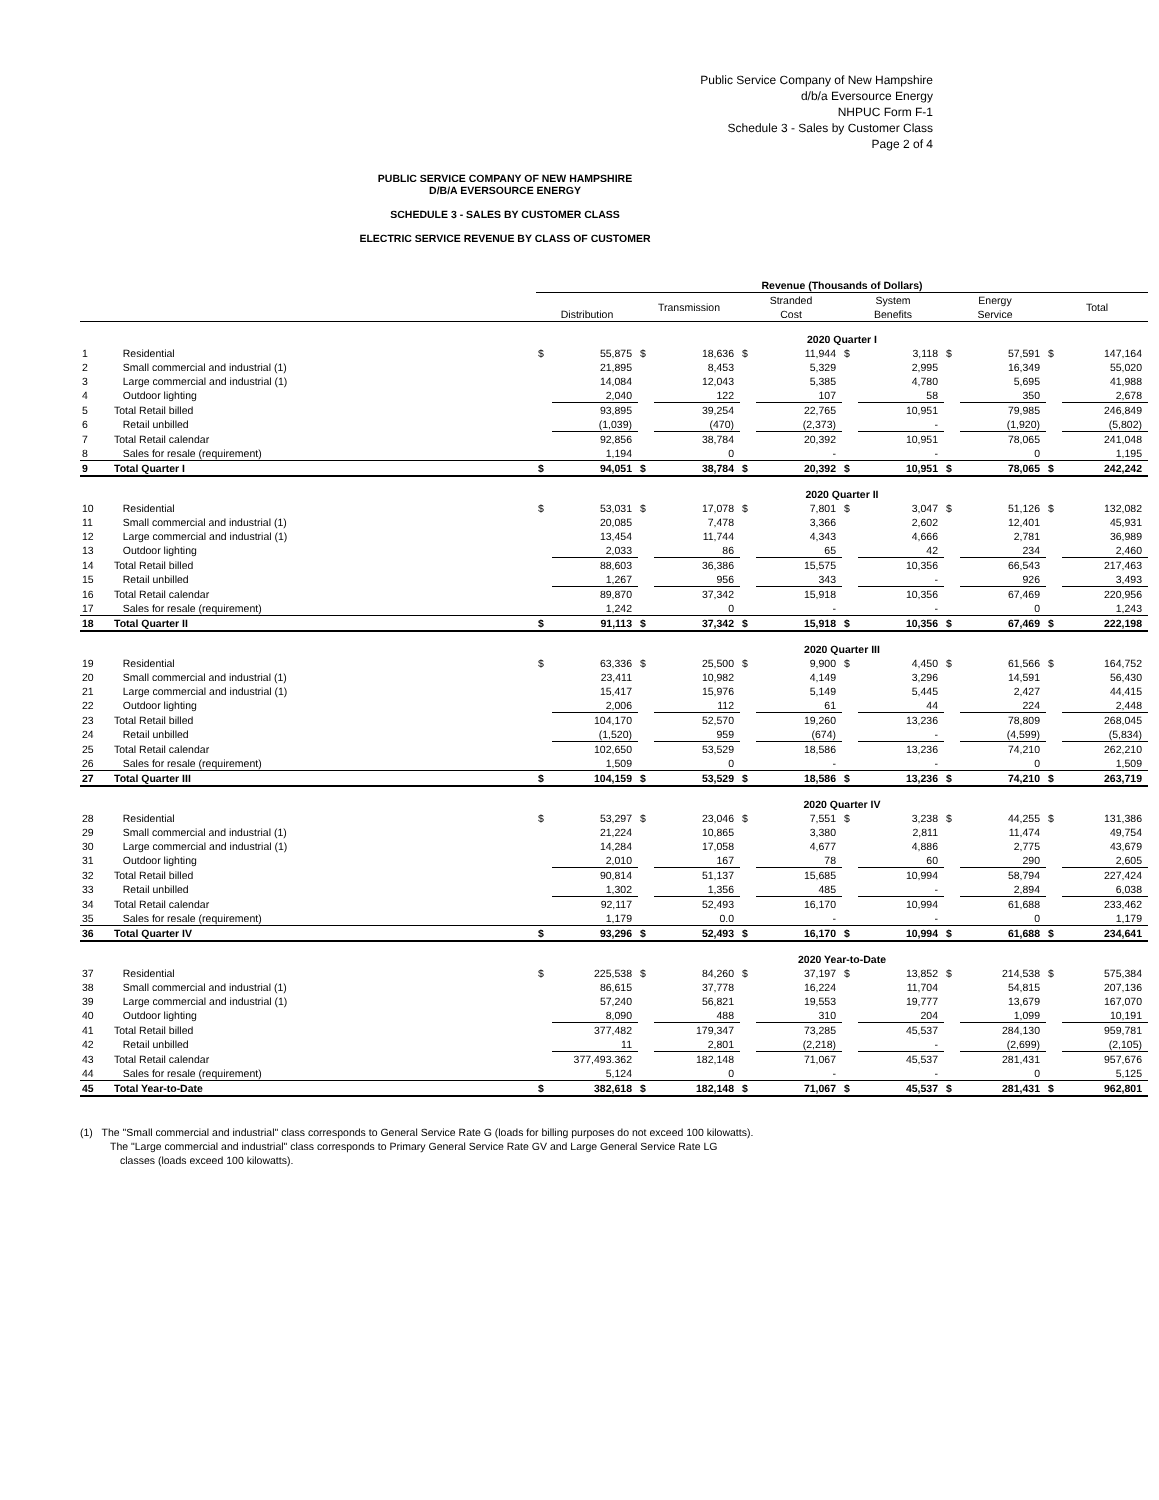Public Service Company of New Hampshire
d/b/a Eversource Energy
NHPUC Form F-1
Schedule 3 - Sales by Customer Class
Page 2 of 4
PUBLIC SERVICE COMPANY OF NEW HAMPSHIRE
D/B/A EVERSOURCE ENERGY
SCHEDULE 3 - SALES BY CUSTOMER CLASS
ELECTRIC SERVICE REVENUE BY CLASS OF CUSTOMER
| | | Revenue (Thousands of Dollars) | | | | | | | | | | | |
| --- | --- | --- | --- | --- | --- | --- | --- | --- | --- | --- | --- | --- | --- |
| | | Distribution | | Transmission | | Stranded Cost | | System Benefits | | Energy Service | | Total | |
| | | 2020 Quarter I | | | | | | | | | | | |
| 1 | Residential | $ | 55,875 | $ | 18,636 | $ | 11,944 | $ | 3,118 | $ | 57,591 | $ | 147,164 |
| 2 | Small commercial and industrial (1) | | 21,895 | | 8,453 | | 5,329 | | 2,995 | | 16,349 | | 55,020 |
| 3 | Large commercial and industrial (1) | | 14,084 | | 12,043 | | 5,385 | | 4,780 | | 5,695 | | 41,988 |
| 4 | Outdoor lighting | | 2,040 | | 122 | | 107 | | 58 | | 350 | | 2,678 |
| 5 | Total Retail billed | | 93,895 | | 39,254 | | 22,765 | | 10,951 | | 79,985 | | 246,849 |
| 6 | Retail unbilled | | (1,039) | | (470) | | (2,373) | | - | | (1,920) | | (5,802) |
| 7 | Total Retail calendar | | 92,856 | | 38,784 | | 20,392 | | 10,951 | | 78,065 | | 241,048 |
| 8 | Sales for resale (requirement) | | 1,194 | | 0 | | - | | - | | 0 | | 1,195 |
| 9 | Total Quarter I | $ | 94,051 | $ | 38,784 | $ | 20,392 | $ | 10,951 | $ | 78,065 | $ | 242,242 |
| | | 2020 Quarter II | | | | | | | | | | | |
| 10 | Residential | $ | 53,031 | $ | 17,078 | $ | 7,801 | $ | 3,047 | $ | 51,126 | $ | 132,082 |
| 11 | Small commercial and industrial (1) | | 20,085 | | 7,478 | | 3,366 | | 2,602 | | 12,401 | | 45,931 |
| 12 | Large commercial and industrial (1) | | 13,454 | | 11,744 | | 4,343 | | 4,666 | | 2,781 | | 36,989 |
| 13 | Outdoor lighting | | 2,033 | | 86 | | 65 | | 42 | | 234 | | 2,460 |
| 14 | Total Retail billed | | 88,603 | | 36,386 | | 15,575 | | 10,356 | | 66,543 | | 217,463 |
| 15 | Retail unbilled | | 1,267 | | 956 | | 343 | | - | | 926 | | 3,493 |
| 16 | Total Retail calendar | | 89,870 | | 37,342 | | 15,918 | | 10,356 | | 67,469 | | 220,956 |
| 17 | Sales for resale (requirement) | | 1,242 | | 0 | | - | | - | | 0 | | 1,243 |
| 18 | Total Quarter II | $ | 91,113 | $ | 37,342 | $ | 15,918 | $ | 10,356 | $ | 67,469 | $ | 222,198 |
| | | 2020 Quarter III | | | | | | | | | | | |
| 19 | Residential | $ | 63,336 | $ | 25,500 | $ | 9,900 | $ | 4,450 | $ | 61,566 | $ | 164,752 |
| 20 | Small commercial and industrial (1) | | 23,411 | | 10,982 | | 4,149 | | 3,296 | | 14,591 | | 56,430 |
| 21 | Large commercial and industrial (1) | | 15,417 | | 15,976 | | 5,149 | | 5,445 | | 2,427 | | 44,415 |
| 22 | Outdoor lighting | | 2,006 | | 112 | | 61 | | 44 | | 224 | | 2,448 |
| 23 | Total Retail billed | | 104,170 | | 52,570 | | 19,260 | | 13,236 | | 78,809 | | 268,045 |
| 24 | Retail unbilled | | (1,520) | | 959 | | (674) | | - | | (4,599) | | (5,834) |
| 25 | Total Retail calendar | | 102,650 | | 53,529 | | 18,586 | | 13,236 | | 74,210 | | 262,210 |
| 26 | Sales for resale (requirement) | | 1,509 | | 0 | | - | | - | | 0 | | 1,509 |
| 27 | Total Quarter III | $ | 104,159 | $ | 53,529 | $ | 18,586 | $ | 13,236 | $ | 74,210 | $ | 263,719 |
| | | 2020 Quarter IV | | | | | | | | | | | |
| 28 | Residential | $ | 53,297 | $ | 23,046 | $ | 7,551 | $ | 3,238 | $ | 44,255 | $ | 131,386 |
| 29 | Small commercial and industrial (1) | | 21,224 | | 10,865 | | 3,380 | | 2,811 | | 11,474 | | 49,754 |
| 30 | Large commercial and industrial (1) | | 14,284 | | 17,058 | | 4,677 | | 4,886 | | 2,775 | | 43,679 |
| 31 | Outdoor lighting | | 2,010 | | 167 | | 78 | | 60 | | 290 | | 2,605 |
| 32 | Total Retail billed | | 90,814 | | 51,137 | | 15,685 | | 10,994 | | 58,794 | | 227,424 |
| 33 | Retail unbilled | | 1,302 | | 1,356 | | 485 | | - | | 2,894 | | 6,038 |
| 34 | Total Retail calendar | | 92,117 | | 52,493 | | 16,170 | | 10,994 | | 61,688 | | 233,462 |
| 35 | Sales for resale (requirement) | | 1,179 | | 0.0 | | - | | - | | 0 | | 1,179 |
| 36 | Total Quarter IV | $ | 93,296 | $ | 52,493 | $ | 16,170 | $ | 10,994 | $ | 61,688 | $ | 234,641 |
| | | 2020 Year-to-Date | | | | | | | | | | | |
| 37 | Residential | $ | 225,538 | $ | 84,260 | $ | 37,197 | $ | 13,852 | $ | 214,538 | $ | 575,384 |
| 38 | Small commercial and industrial (1) | | 86,615 | | 37,778 | | 16,224 | | 11,704 | | 54,815 | | 207,136 |
| 39 | Large commercial and industrial (1) | | 57,240 | | 56,821 | | 19,553 | | 19,777 | | 13,679 | | 167,070 |
| 40 | Outdoor lighting | | 8,090 | | 488 | | 310 | | 204 | | 1,099 | | 10,191 |
| 41 | Total Retail billed | | 377,482 | | 179,347 | | 73,285 | | 45,537 | | 284,130 | | 959,781 |
| 42 | Retail unbilled | | 11 | | 2,801 | | (2,218) | | - | | (2,699) | | (2,105) |
| 43 | Total Retail calendar | | 377,493.362 | | 182,148 | | 71,067 | | 45,537 | | 281,431 | | 957,676 |
| 44 | Sales for resale (requirement) | | 5,124 | | 0 | | - | | - | | 0 | | 5,125 |
| 45 | Total Year-to-Date | $ | 382,618 | $ | 182,148 | $ | 71,067 | $ | 45,537 | $ | 281,431 | $ | 962,801 |
(1) The "Small commercial and industrial" class corresponds to General Service Rate G (loads for billing purposes do not exceed 100 kilowatts).
The "Large commercial and industrial" class corresponds to Primary General Service Rate GV and Large General Service Rate LG
classes (loads exceed 100 kilowatts).